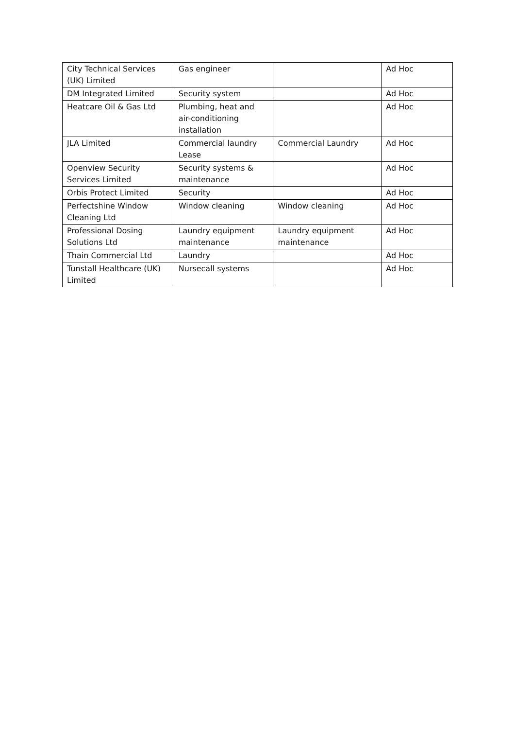| City Technical Services (UK) Limited | Gas engineer | | Ad Hoc |
| DM Integrated Limited | Security system | | Ad Hoc |
| Heatcare Oil & Gas Ltd | Plumbing, heat and air-conditioning installation | | Ad Hoc |
| JLA Limited | Commercial laundry Lease | Commercial Laundry | Ad Hoc |
| Openview Security Services Limited | Security systems & maintenance | | Ad Hoc |
| Orbis Protect Limited | Security | | Ad Hoc |
| Perfectshine Window Cleaning Ltd | Window cleaning | Window cleaning | Ad Hoc |
| Professional Dosing Solutions Ltd | Laundry equipment maintenance | Laundry equipment maintenance | Ad Hoc |
| Thain Commercial Ltd | Laundry | | Ad Hoc |
| Tunstall Healthcare (UK) Limited | Nursecall systems | | Ad Hoc |